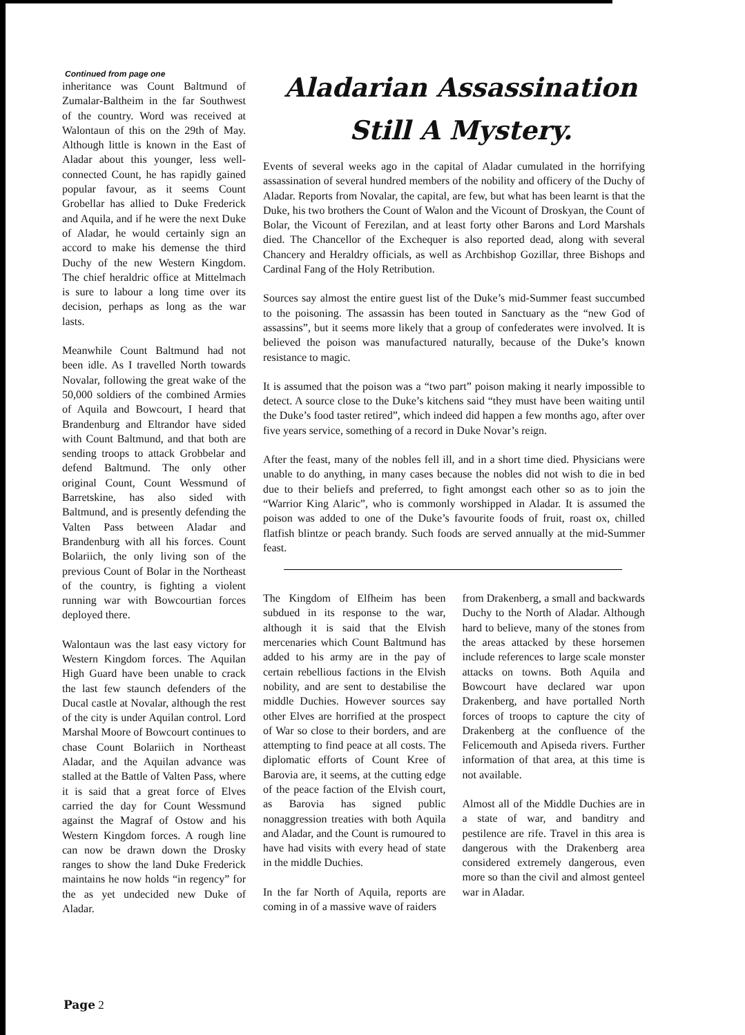Continued from page one
inheritance was Count Baltmund of Zumalar-Baltheim in the far Southwest of the country. Word was received at Walontaun of this on the 29th of May. Although little is known in the East of Aladar about this younger, less well-connected Count, he has rapidly gained popular favour, as it seems Count Grobellar has allied to Duke Frederick and Aquila, and if he were the next Duke of Aladar, he would certainly sign an accord to make his demense the third Duchy of the new Western Kingdom. The chief heraldric office at Mittelmach is sure to labour a long time over its decision, perhaps as long as the war lasts.
Meanwhile Count Baltmund had not been idle. As I travelled North towards Novalar, following the great wake of the 50,000 soldiers of the combined Armies of Aquila and Bowcourt, I heard that Brandenburg and Eltrandor have sided with Count Baltmund, and that both are sending troops to attack Grobbelar and defend Baltmund. The only other original Count, Count Wessmund of Barretskine, has also sided with Baltmund, and is presently defending the Valten Pass between Aladar and Brandenburg with all his forces. Count Bolariich, the only living son of the previous Count of Bolar in the Northeast of the country, is fighting a violent running war with Bowcourtian forces deployed there.
Walontaun was the last easy victory for Western Kingdom forces. The Aquilan High Guard have been unable to crack the last few staunch defenders of the Ducal castle at Novalar, although the rest of the city is under Aquilan control. Lord Marshal Moore of Bowcourt continues to chase Count Bolariich in Northeast Aladar, and the Aquilan advance was stalled at the Battle of Valten Pass, where it is said that a great force of Elves carried the day for Count Wessmund against the Magraf of Ostow and his Western Kingdom forces. A rough line can now be drawn down the Drosky ranges to show the land Duke Frederick maintains he now holds “in regency” for the as yet undecided new Duke of Aladar.
Aladarian Assassination
Still A Mystery.
Events of several weeks ago in the capital of Aladar cumulated in the horrifying assassination of several hundred members of the nobility and officery of the Duchy of Aladar. Reports from Novalar, the capital, are few, but what has been learnt is that the Duke, his two brothers the Count of Walon and the Vicount of Droskyan, the Count of Bolar, the Vicount of Ferezilan, and at least forty other Barons and Lord Marshals died. The Chancellor of the Exchequer is also reported dead, along with several Chancery and Heraldry officials, as well as Archbishop Gozillar, three Bishops and Cardinal Fang of the Holy Retribution.
Sources say almost the entire guest list of the Duke’s mid-Summer feast succumbed to the poisoning. The assassin has been touted in Sanctuary as the “new God of assassins”, but it seems more likely that a group of confederates were involved. It is believed the poison was manufactured naturally, because of the Duke’s known resistance to magic.
It is assumed that the poison was a “two part” poison making it nearly impossible to detect. A source close to the Duke’s kitchens said “they must have been waiting until the Duke’s food taster retired”, which indeed did happen a few months ago, after over five years service, something of a record in Duke Novar’s reign.
After the feast, many of the nobles fell ill, and in a short time died. Physicians were unable to do anything, in many cases because the nobles did not wish to die in bed due to their beliefs and preferred, to fight amongst each other so as to join the “Warrior King Alaric”, who is commonly worshipped in Aladar. It is assumed the poison was added to one of the Duke’s favourite foods of fruit, roast ox, chilled flatfish blintze or peach brandy. Such foods are served annually at the mid-Summer feast.
The Kingdom of Elfheim has been subdued in its response to the war, although it is said that the Elvish mercenaries which Count Baltmund has added to his army are in the pay of certain rebellious factions in the Elvish nobility, and are sent to destabilise the middle Duchies. However sources say other Elves are horrified at the prospect of War so close to their borders, and are attempting to find peace at all costs. The diplomatic efforts of Count Kree of Barovia are, it seems, at the cutting edge of the peace faction of the Elvish court, as Barovia has signed public nonaggression treaties with both Aquila and Aladar, and the Count is rumoured to have had visits with every head of state in the middle Duchies.
In the far North of Aquila, reports are coming in of a massive wave of raiders
from Drakenberg, a small and backwards Duchy to the North of Aladar. Although hard to believe, many of the stones from the areas attacked by these horsemen include references to large scale monster attacks on towns. Both Aquila and Bowcourt have declared war upon Drakenberg, and have portalled North forces of troops to capture the city of Drakenberg at the confluence of the Felicemouth and Apiseda rivers. Further information of that area, at this time is not available.
Almost all of the Middle Duchies are in a state of war, and banditry and pestilence are rife. Travel in this area is dangerous with the Drakenberg area considered extremely dangerous, even more so than the civil and almost genteel war in Aladar.
Page 2